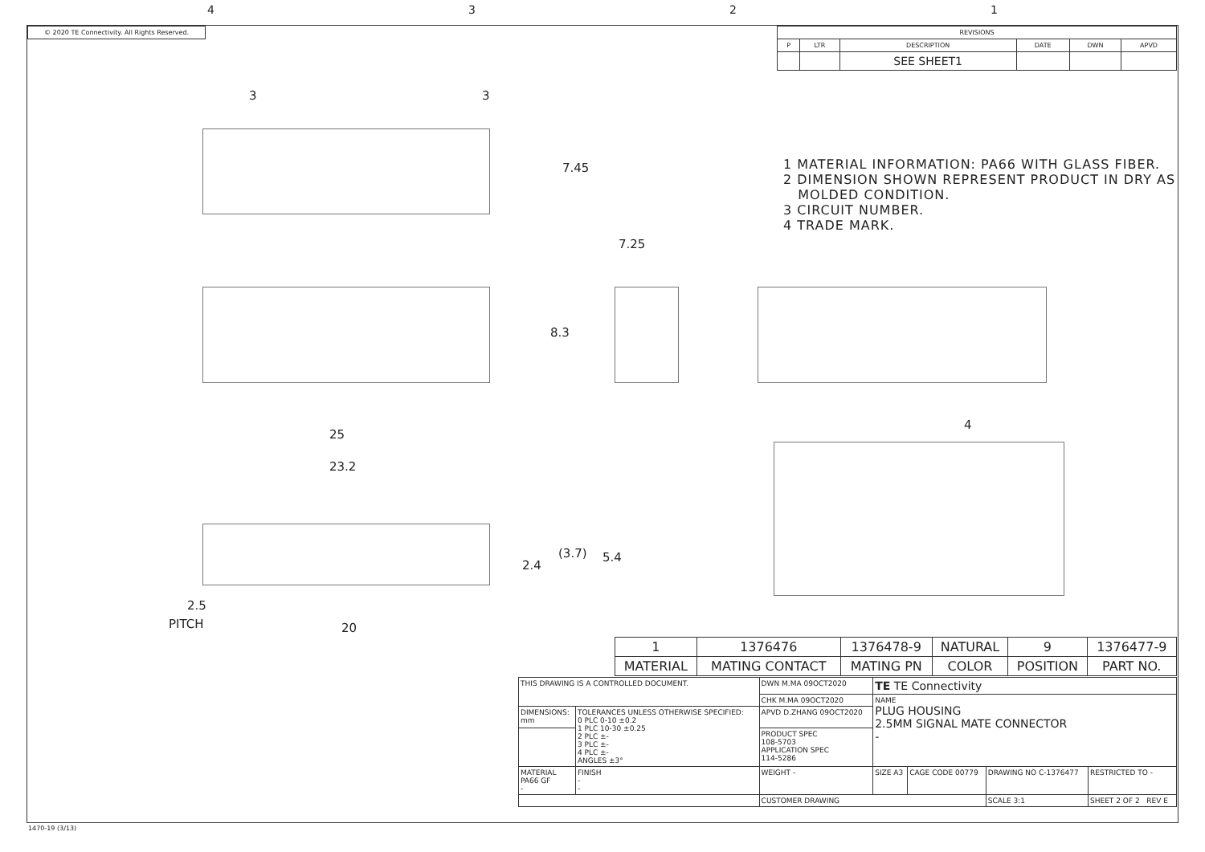4 3 2 1
© 2020 TE Connectivity. All Rights Reserved.
| REVISIONS | | | | | |
| P | LTR | DESCRIPTION | DATE | DWN | APVD |
| | | SEE SHEET1 | | | |
1 MATERIAL INFORMATION: PA66 WITH GLASS FIBER.
2 DIMENSION SHOWN REPRESENT PRODUCT IN DRY AS
MOLDED CONDITION.
3 CIRCUIT NUMBER.
4 TRADE MARK.
7.45
3 3
7.25
8.3
4
25
23.2
2.4
(3.7) 5.4
2.5
PITCH 20
| 1 | 1376476 | 1376478-9 | NATURAL | 9 | 1376477-9 |
| MATERIAL | MATING CONTACT | MATING PN | COLOR | POSITION | PART NO. |
| THIS DRAWING IS A CONTROLLED DOCUMENT. | | DWN M.MA 09OCT2020 | TE TE Connectivity | | | |
| | | CHK M.MA 09OCT2020 | NAME PLUG HOUSING 2.5MM SIGNAL MATE CONNECTOR - | | | |
| DIMENSIONS: mm | TOLERANCES UNLESS OTHERWISE SPECIFIED: 0 PLC 0-10 ±0.2 1 PLC 10-30 ±0.25 2 PLC ±- 3 PLC ±- 4 PLC ±- ANGLES ±3° | APVD D.ZHANG 09OCT2020 | | | | |
| | | PRODUCT SPEC 108-5703 APPLICATION SPEC 114-5286 | | | | |
| MATERIAL PA66 GF - | FINISH - - | WEIGHT - | SIZE A3 | CAGE CODE 00779 | DRAWING NO C-1376477 | RESTRICTED TO - |
| | | CUSTOMER DRAWING | | | SCALE 3:1 | SHEET 2 OF 2 REV E |
1470-19 (3/13)